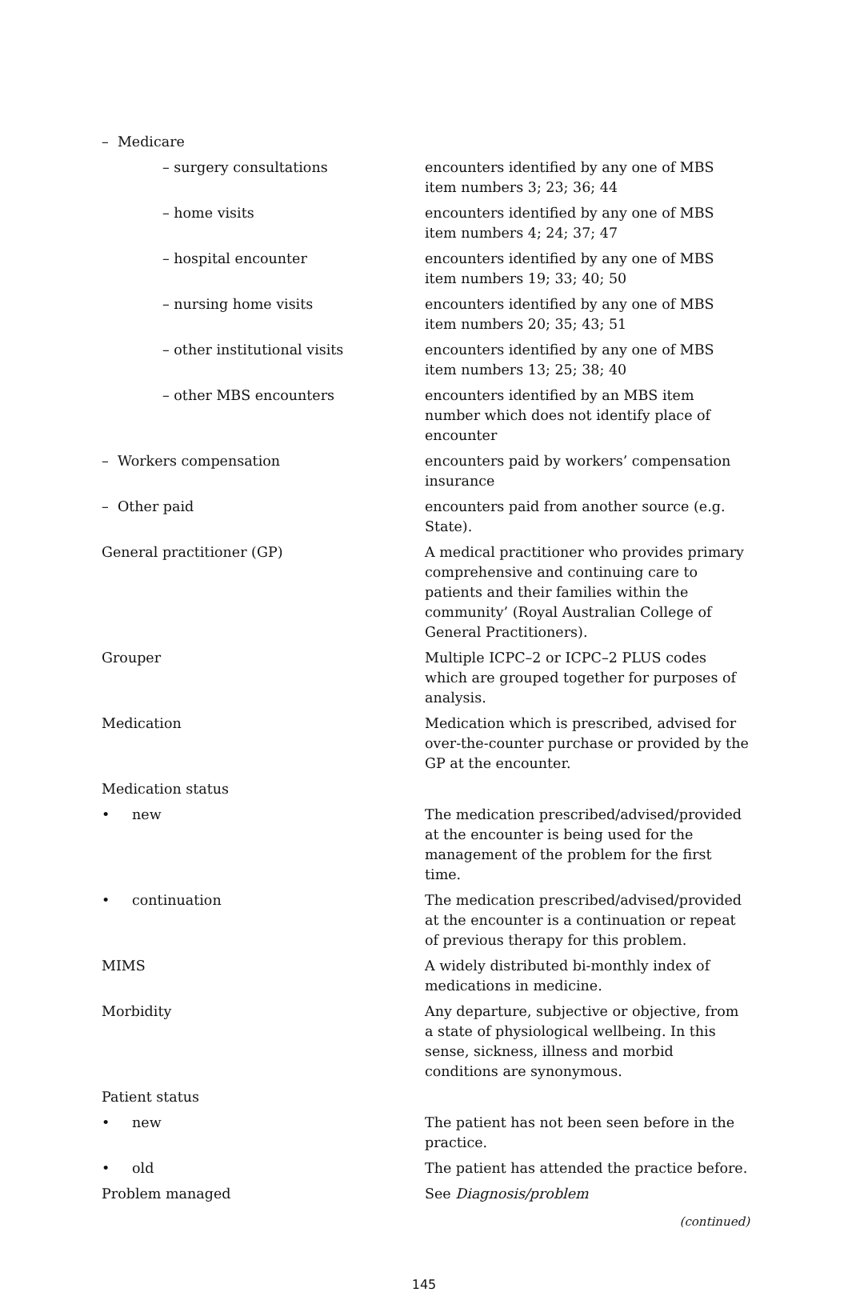| – Medicare | |
| – surgery consultations | encounters identified by any one of MBS item numbers 3; 23; 36; 44 |
| – home visits | encounters identified by any one of MBS item numbers 4; 24; 37; 47 |
| – hospital encounter | encounters identified by any one of MBS item numbers 19; 33; 40; 50 |
| – nursing home visits | encounters identified by any one of MBS item numbers 20; 35; 43; 51 |
| – other institutional visits | encounters identified by any one of MBS item numbers 13; 25; 38; 40 |
| – other MBS encounters | encounters identified by an MBS item number which does not identify place of encounter |
| – Workers compensation | encounters paid by workers’ compensation insurance |
| – Other paid | encounters paid from another source (e.g. State). |
| General practitioner (GP) | A medical practitioner who provides primary comprehensive and continuing care to patients and their families within the community’ (Royal Australian College of General Practitioners). |
| Grouper | Multiple ICPC–2 or ICPC–2 PLUS codes which are grouped together for purposes of analysis. |
| Medication | Medication which is prescribed, advised for over-the-counter purchase or provided by the GP at the encounter. |
| Medication status | |
| • new | The medication prescribed/advised/provided at the encounter is being used for the management of the problem for the first time. |
| • continuation | The medication prescribed/advised/provided at the encounter is a continuation or repeat of previous therapy for this problem. |
| MIMS | A widely distributed bi-monthly index of medications in medicine. |
| Morbidity | Any departure, subjective or objective, from a state of physiological wellbeing. In this sense, sickness, illness and morbid conditions are synonymous. |
| Patient status | |
| • new | The patient has not been seen before in the practice. |
| • old | The patient has attended the practice before. |
| Problem managed | See Diagnosis/problem |
(continued)
145